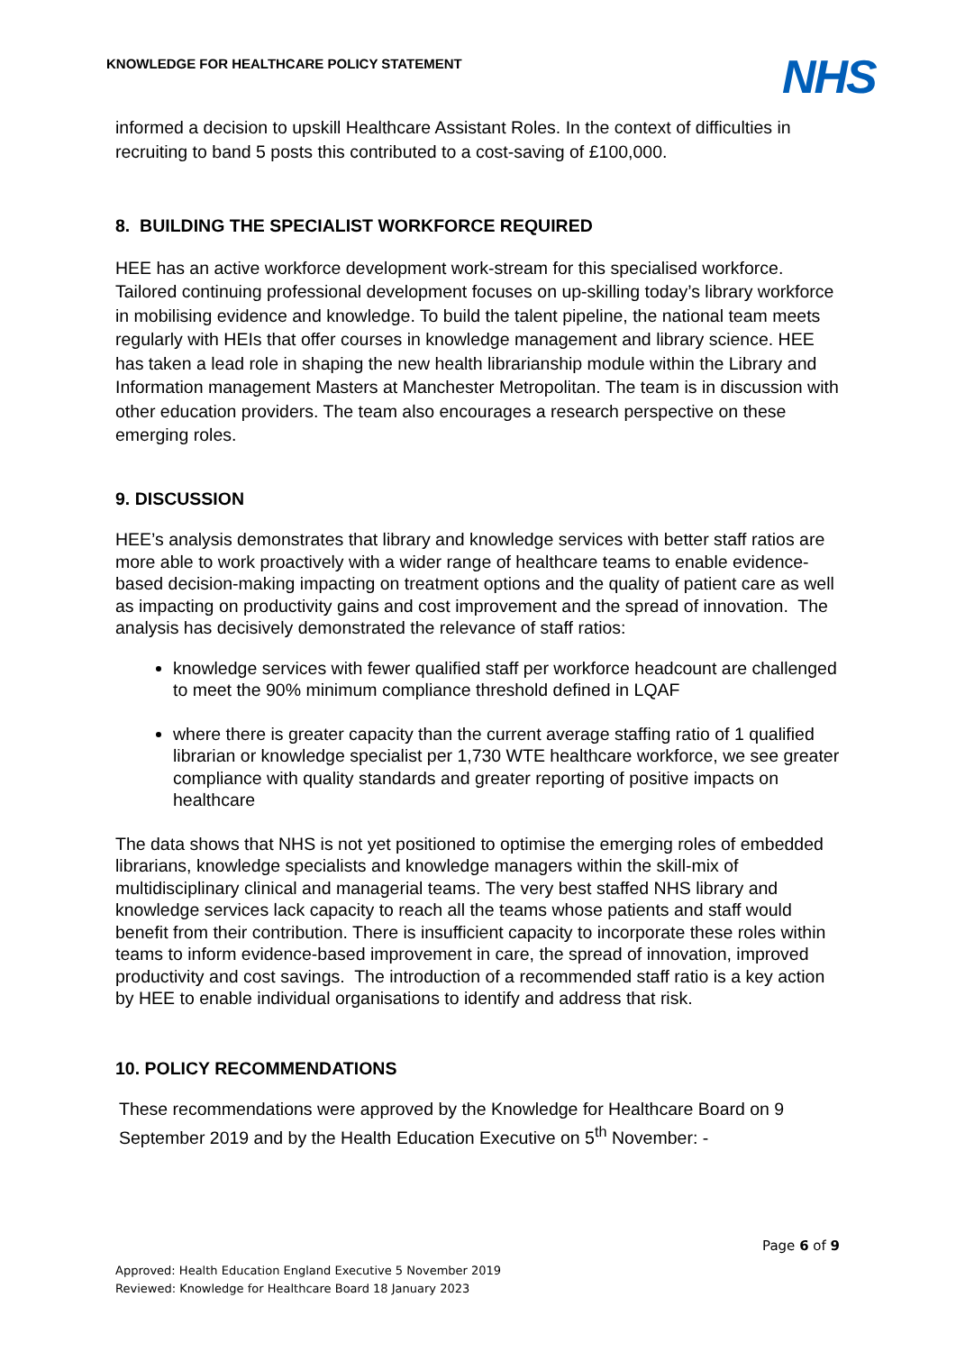KNOWLEDGE FOR HEALTHCARE POLICY STATEMENT
NHS
informed a decision to upskill Healthcare Assistant Roles. In the context of difficulties in recruiting to band 5 posts this contributed to a cost-saving of £100,000.
8. BUILDING THE SPECIALIST WORKFORCE REQUIRED
HEE has an active workforce development work-stream for this specialised workforce. Tailored continuing professional development focuses on up-skilling today’s library workforce in mobilising evidence and knowledge. To build the talent pipeline, the national team meets regularly with HEIs that offer courses in knowledge management and library science. HEE has taken a lead role in shaping the new health librarianship module within the Library and Information management Masters at Manchester Metropolitan. The team is in discussion with other education providers. The team also encourages a research perspective on these emerging roles.
9. DISCUSSION
HEE’s analysis demonstrates that library and knowledge services with better staff ratios are more able to work proactively with a wider range of healthcare teams to enable evidence-based decision-making impacting on treatment options and the quality of patient care as well as impacting on productivity gains and cost improvement and the spread of innovation. The analysis has decisively demonstrated the relevance of staff ratios:
knowledge services with fewer qualified staff per workforce headcount are challenged to meet the 90% minimum compliance threshold defined in LQAF
where there is greater capacity than the current average staffing ratio of 1 qualified librarian or knowledge specialist per 1,730 WTE healthcare workforce, we see greater compliance with quality standards and greater reporting of positive impacts on healthcare
The data shows that NHS is not yet positioned to optimise the emerging roles of embedded librarians, knowledge specialists and knowledge managers within the skill-mix of multidisciplinary clinical and managerial teams. The very best staffed NHS library and knowledge services lack capacity to reach all the teams whose patients and staff would benefit from their contribution. There is insufficient capacity to incorporate these roles within teams to inform evidence-based improvement in care, the spread of innovation, improved productivity and cost savings. The introduction of a recommended staff ratio is a key action by HEE to enable individual organisations to identify and address that risk.
10. POLICY RECOMMENDATIONS
These recommendations were approved by the Knowledge for Healthcare Board on 9 September 2019 and by the Health Education Executive on 5<sup>th</sup> November: -
Page 6 of 9
Approved: Health Education England Executive 5 November 2019
Reviewed: Knowledge for Healthcare Board 18 January 2023